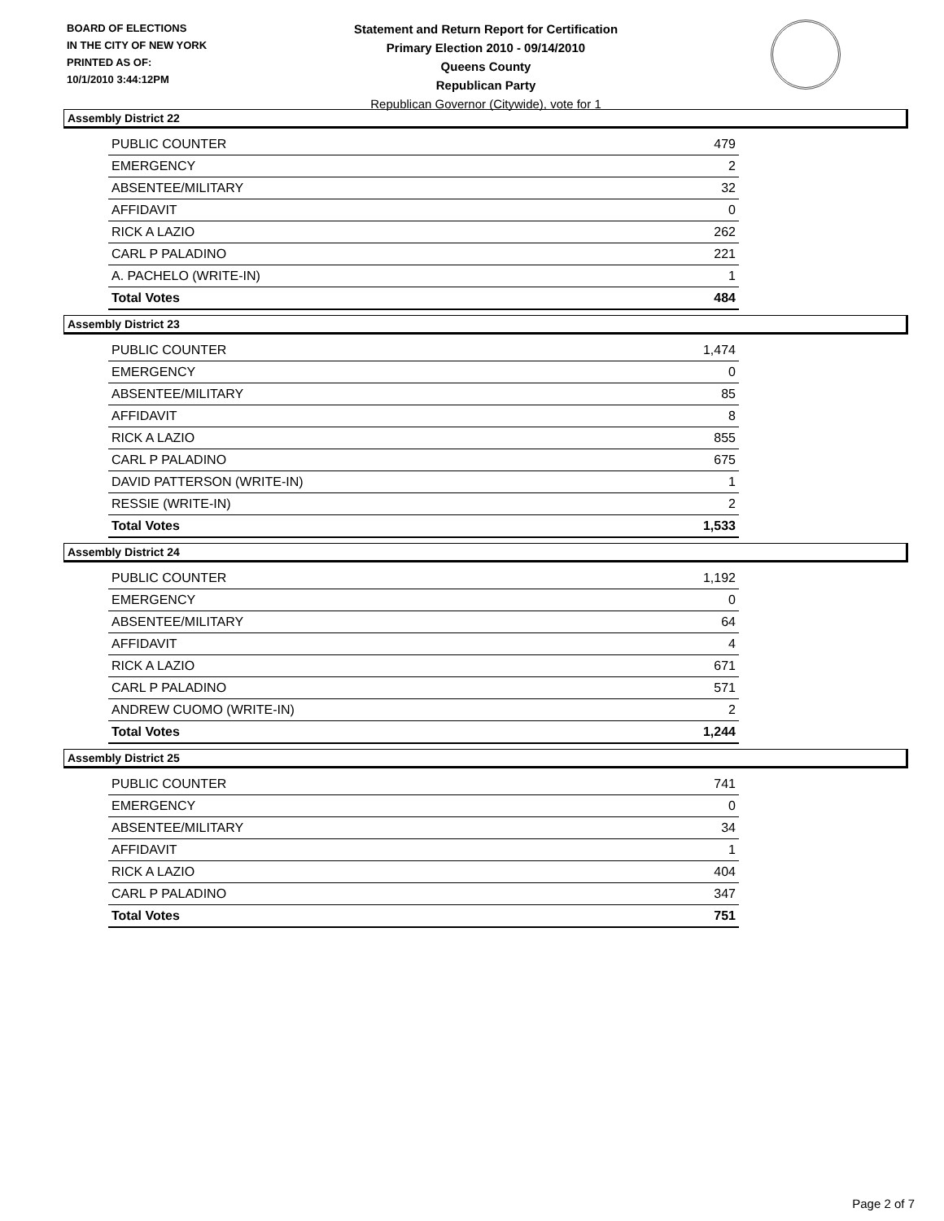BOARD OF ELECTIONS
IN THE CITY OF NEW YORK
PRINTED AS OF:
10/1/2010 3:44:12PM
Statement and Return Report for Certification
Primary Election 2010 - 09/14/2010
Queens County
Republican Party
Republican Governor (Citywide), vote for 1
Assembly District 22
| PUBLIC COUNTER | 479 |
| EMERGENCY | 2 |
| ABSENTEE/MILITARY | 32 |
| AFFIDAVIT | 0 |
| RICK A LAZIO | 262 |
| CARL P PALADINO | 221 |
| A. PACHELO (WRITE-IN) | 1 |
| Total Votes | 484 |
Assembly District 23
| PUBLIC COUNTER | 1,474 |
| EMERGENCY | 0 |
| ABSENTEE/MILITARY | 85 |
| AFFIDAVIT | 8 |
| RICK A LAZIO | 855 |
| CARL P PALADINO | 675 |
| DAVID PATTERSON (WRITE-IN) | 1 |
| RESSIE (WRITE-IN) | 2 |
| Total Votes | 1,533 |
Assembly District 24
| PUBLIC COUNTER | 1,192 |
| EMERGENCY | 0 |
| ABSENTEE/MILITARY | 64 |
| AFFIDAVIT | 4 |
| RICK A LAZIO | 671 |
| CARL P PALADINO | 571 |
| ANDREW CUOMO (WRITE-IN) | 2 |
| Total Votes | 1,244 |
Assembly District 25
| PUBLIC COUNTER | 741 |
| EMERGENCY | 0 |
| ABSENTEE/MILITARY | 34 |
| AFFIDAVIT | 1 |
| RICK A LAZIO | 404 |
| CARL P PALADINO | 347 |
| Total Votes | 751 |
Page 2 of 7